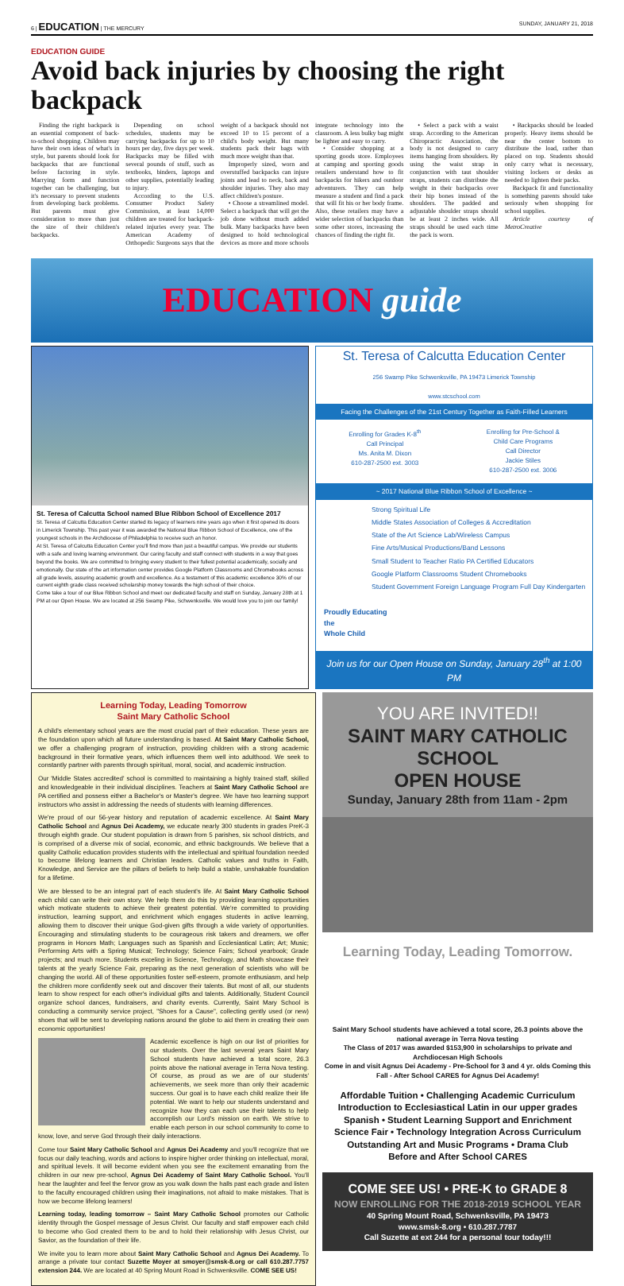6 | EDUCATION | THE MERCURY SUNDAY, JANUARY 21, 2018
EDUCATION GUIDE
Avoid back injuries by choosing the right backpack
Finding the right backpack is an essential component of back-to-school shopping. Children may have their own ideas of what's in style, but parents should look for backpacks that are functional before factoring in style. Marrying form and function together can be challenging, but it's necessary to prevent students from developing back problems. But parents must give consideration to more than just the size of their children's backpacks.
Depending on school schedules, students may be carrying backpacks for up to 10 hours per day, five days per week. Backpacks may be filled with several pounds of stuff, such as textbooks, binders, laptops and other supplies, potentially leading to injury.
According to the U.S. Consumer Product Safety Commission, at least 14,000 children are treated for backpack-related injuries every year. The American Academy of Orthopedic Surgeons says that the weight of a backpack should not exceed 10 to 15 percent of a child's body weight. But many students pack their bags with much more weight than that.
Improperly sized, worn and overstuffed backpacks can injure joints and lead to neck, back and shoulder injuries. They also may affect children's posture.
• Choose a streamlined model. Select a backpack that will get the job done without much added bulk. Many backpacks have been designed to hold technological devices as more and more schools integrate technology into the classroom. A less bulky bag might be lighter and easy to carry.
• Consider shopping at a sporting goods store. Employees at camping and sporting goods retailers understand how to fit backpacks for hikers and outdoor adventurers. They can help measure a student and find a pack that will fit his or her body frame. Also, these retailers may have a wider selection of backpacks than some other stores, increasing the chances of finding the right fit.
• Select a pack with a waist strap. According to the American Chiropractic Association, the body is not designed to carry items hanging from shoulders. By using the waist strap in conjunction with taut shoulder straps, students can distribute the weight in their backpacks over their hip bones instead of the shoulders. The padded and adjustable shoulder straps should be at least 2 inches wide. All straps should be used each time the pack is worn.
• Backpacks should be loaded properly. Heavy items should be near the center bottom to distribute the load, rather than placed on top. Students should only carry what is necessary, visiting lockers or desks as needed to lighten their packs.
Backpack fit and functionality is something parents should take seriously when shopping for school supplies.
Article courtesy of MetroCreative
EDUCATION guide
St. Teresa of Calcutta School named Blue Ribbon School of Excellence 2017
St. Teresa of Calcutta Education Center started its legacy of learners nine years ago when it first opened its doors in Limerick Township. This past year it was awarded the National Blue Ribbon School of Excellence, one of the youngest schools in the Archdiocese of Philadelphia to receive such an honor.
At St. Teresa of Calcutta Education Center you'll find more than just a beautiful campus. We provide our students with a safe and loving learning environment. Our caring faculty and staff connect with students in a way that goes beyond the books. We are committed to bringing every student to their fullest potential academically, socially and emotionally. Our state of the art information center provides Google Platform Classrooms and Chromebooks across all grade levels, assuring academic growth and excellence. As a testament of this academic excellence 30% of our current eighth grade class received scholarship money towards the high school of their choice.
Come take a tour of our Blue Ribbon School and meet our dedicated faculty and staff on Sunday, January 28th at 1 PM at our Open House. We are located at 256 Swamp Pike, Schwenksville. We would love you to join our family!
St. Teresa of Calcutta Education Center
256 Swamp Pike Schwenksville, PA 19473 Limerick Township
www.stcschool.com
Facing the Challenges of the 21st Century Together as Faith-Filled Learners
Enrolling for Grades K-8<sup>th</sup>
Call Principal
Ms. Anita M. Dixon
610-287-2500 ext. 3003
Enrolling for Pre-School &
Child Care Programs
Call Director
Jackie Stiles
610-287-2500 ext. 3006
~ 2017 National Blue Ribbon School of Excellence ~
Strong Spiritual Life
Middle States Association of Colleges & Accreditation
State of the Art Science Lab/Wireless Campus
Fine Arts/Musical Productions/Band Lessons
Small Student to Teacher Ratio PA Certified Educators
Google Platform Classrooms Student Chromebooks
Student Government Foreign Language Program Full Day Kindergarten
Proudly Educating
the
Whole Child
Join us for our Open House on Sunday, January 28<sup>th</sup> at 1:00 PM
Learning Today, Leading Tomorrow
Saint Mary Catholic School
A child's elementary school years are the most crucial part of their education. These years are the foundation upon which all future understanding is based. At Saint Mary Catholic School, we offer a challenging program of instruction, providing children with a strong academic background in their formative years, which influences them well into adulthood. We seek to constantly partner with parents through spiritual, moral, social, and academic instruction.
Our 'Middle States accredited' school is committed to maintaining a highly trained staff, skilled and knowledgeable in their individual disciplines. Teachers at Saint Mary Catholic School are PA certified and possess either a Bachelor's or Master's degree. We have two learning support instructors who assist in addressing the needs of students with learning differences.
We're proud of our 56-year history and reputation of academic excellence. At Saint Mary Catholic School and Agnus Dei Academy, we educate nearly 300 students in grades PreK-3 through eighth grade. Our student population is drawn from 5 parishes, six school districts, and is comprised of a diverse mix of social, economic, and ethnic backgrounds. We believe that a quality Catholic education provides students with the intellectual and spiritual foundation needed to become lifelong learners and Christian leaders. Catholic values and truths in Faith, Knowledge, and Service are the pillars of beliefs to help build a stable, unshakable foundation for a lifetime.
We are blessed to be an integral part of each student's life. At Saint Mary Catholic School each child can write their own story. We help them do this by providing learning opportunities which motivate students to achieve their greatest potential. We're committed to providing instruction, learning support, and enrichment which engages students in active learning, allowing them to discover their unique God-given gifts through a wide variety of opportunities. Encouraging and stimulating students to be courageous risk takers and dreamers, we offer programs in Honors Math; Languages such as Spanish and Ecclesiastical Latin; Art; Music; Performing Arts with a Spring Musical; Technology; Science Fairs; School yearbook; Grade projects; and much more. Students exceling in Science, Technology, and Math showcase their talents at the yearly Science Fair, preparing as the next generation of scientists who will be changing the world. All of these opportunities foster self-esteem, promote enthusiasm, and help the children more confidently seek out and discover their talents. But most of all, our students learn to show respect for each other's individual gifts and talents. Additionally, Student Council organize school dances, fundraisers, and charity events. Currently, Saint Mary School is conducting a community service project, "Shoes for a Cause", collecting gently used (or new) shoes that will be sent to developing nations around the globe to aid them in creating their own economic opportunities!
Academic excellence is high on our list of priorities for our students. Over the last several years Saint Mary School students have achieved a total score, 26.3 points above the national average in Terra Nova testing. Of course, as proud as we are of our students' achievements, we seek more than only their academic success. Our goal is to have each child realize their life potential. We want to help our students understand and recognize how they can each use their talents to help accomplish our Lord's mission on earth. We strive to enable each person in our school community to come to know, love, and serve God through their daily interactions.
Come tour Saint Mary Catholic School and Agnus Dei Academy and you'll recognize that we focus our daily teaching, words and actions to inspire higher order thinking on intellectual, moral, and spiritual levels. It will become evident when you see the excitement emanating from the children in our new pre-school, Agnus Dei Academy of Saint Mary Catholic School. You'll hear the laughter and feel the fervor grow as you walk down the halls past each grade and listen to the faculty encouraged children using their imaginations, not afraid to make mistakes. That is how we become lifelong learners!
Learning today, leading tomorrow – Saint Mary Catholic School promotes our Catholic identity through the Gospel message of Jesus Christ. Our faculty and staff empower each child to become who God created them to be and to hold their relationship with Jesus Christ, our Savior, as the foundation of their life.
We invite you to learn more about Saint Mary Catholic School and Agnus Dei Academy. To arrange a private tour contact Suzette Moyer at smoyer@smsk-8.org or call 610.287.7757 extension 244. We are located at 40 Spring Mount Road in Schwenksville. COME SEE US!
YOU ARE INVITED!!
SAINT MARY CATHOLIC SCHOOL
OPEN HOUSE
Sunday, January 28th from 11am - 2pm
Learning Today, Leading Tomorrow.
Saint Mary School students have achieved a total score, 26.3 points above the national average in Terra Nova testing
The Class of 2017 was awarded $153,900 in scholarships to private and Archdiocesan High Schools
Come in and visit Agnus Dei Academy - Pre-School for 3 and 4 yr. olds Coming this Fall - After School CARES for Agnus Dei Academy!
Affordable Tuition • Challenging Academic Curriculum
Introduction to Ecclesiastical Latin in our upper grades
Spanish • Student Learning Support and Enrichment
Science Fair • Technology Integration Across Curriculum
Outstanding Art and Music Programs • Drama Club
Before and After School CARES
COME SEE US! • PRE-K to GRADE 8
NOW ENROLLING FOR THE 2018-2019 SCHOOL YEAR
40 Spring Mount Road, Schwenksville, PA 19473
www.smsk-8.org • 610.287.7787
Call Suzette at ext 244 for a personal tour today!!!